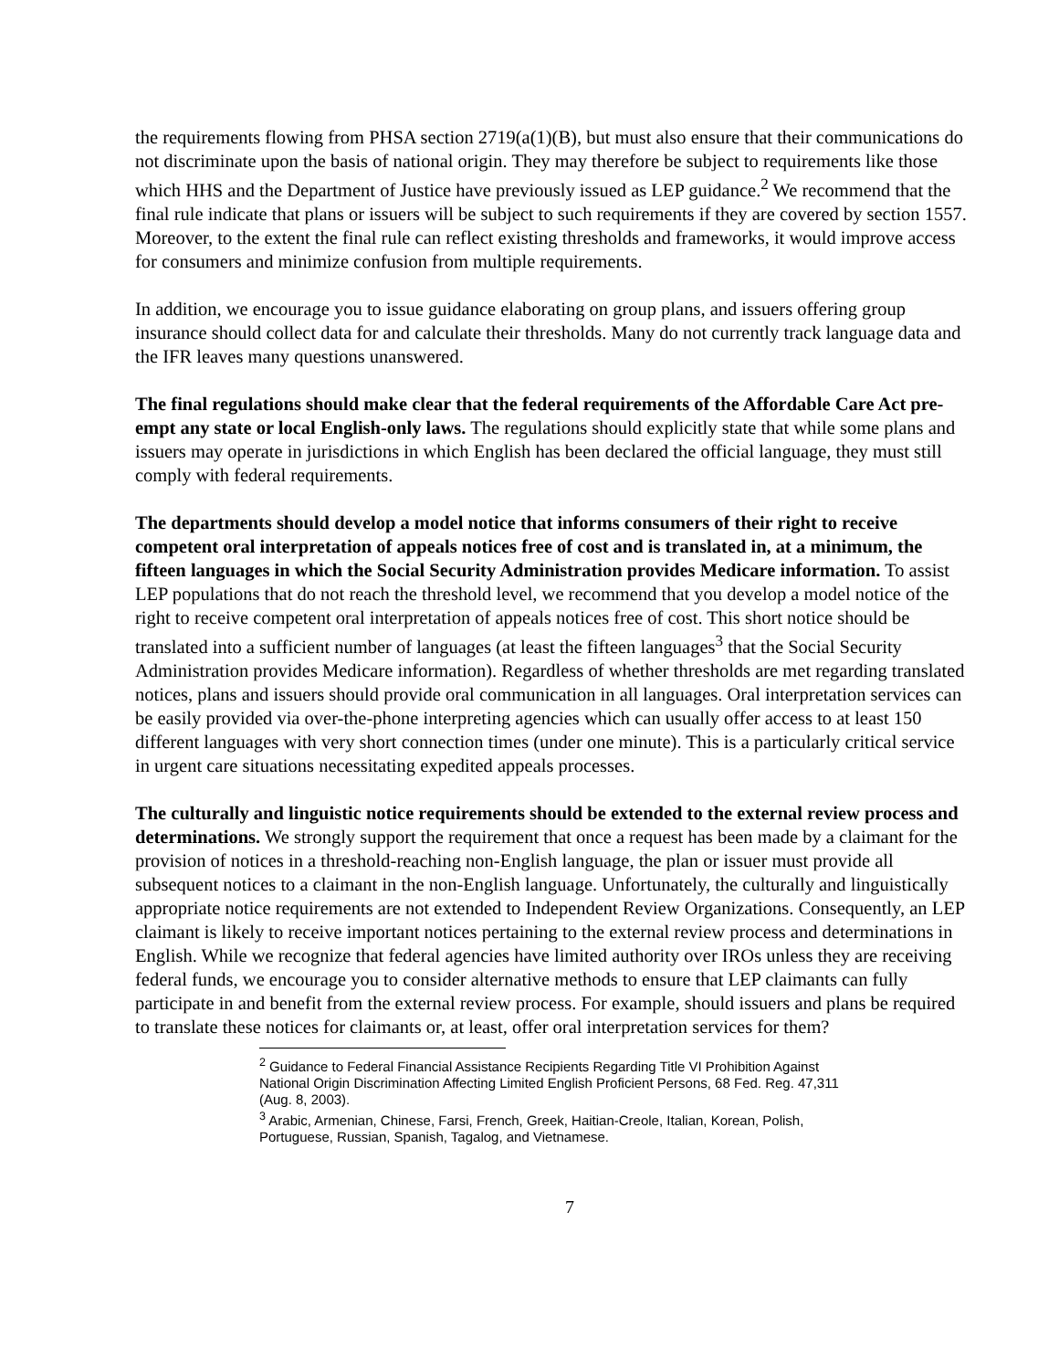the requirements flowing from PHSA section 2719(a(1)(B), but must also ensure that their communications do not discriminate upon the basis of national origin. They may therefore be subject to requirements like those which HHS and the Department of Justice have previously issued as LEP guidance.<sup>2</sup> We recommend that the final rule indicate that plans or issuers will be subject to such requirements if they are covered by section 1557. Moreover, to the extent the final rule can reflect existing thresholds and frameworks, it would improve access for consumers and minimize confusion from multiple requirements.
In addition, we encourage you to issue guidance elaborating on group plans, and issuers offering group insurance should collect data for and calculate their thresholds. Many do not currently track language data and the IFR leaves many questions unanswered.
The final regulations should make clear that the federal requirements of the Affordable Care Act pre-empt any state or local English-only laws. The regulations should explicitly state that while some plans and issuers may operate in jurisdictions in which English has been declared the official language, they must still comply with federal requirements.
The departments should develop a model notice that informs consumers of their right to receive competent oral interpretation of appeals notices free of cost and is translated in, at a minimum, the fifteen languages in which the Social Security Administration provides Medicare information. To assist LEP populations that do not reach the threshold level, we recommend that you develop a model notice of the right to receive competent oral interpretation of appeals notices free of cost. This short notice should be translated into a sufficient number of languages (at least the fifteen languages<sup>3</sup> that the Social Security Administration provides Medicare information). Regardless of whether thresholds are met regarding translated notices, plans and issuers should provide oral communication in all languages. Oral interpretation services can be easily provided via over-the-phone interpreting agencies which can usually offer access to at least 150 different languages with very short connection times (under one minute). This is a particularly critical service in urgent care situations necessitating expedited appeals processes.
The culturally and linguistic notice requirements should be extended to the external review process and determinations. We strongly support the requirement that once a request has been made by a claimant for the provision of notices in a threshold-reaching non-English language, the plan or issuer must provide all subsequent notices to a claimant in the non-English language. Unfortunately, the culturally and linguistically appropriate notice requirements are not extended to Independent Review Organizations. Consequently, an LEP claimant is likely to receive important notices pertaining to the external review process and determinations in English. While we recognize that federal agencies have limited authority over IROs unless they are receiving federal funds, we encourage you to consider alternative methods to ensure that LEP claimants can fully participate in and benefit from the external review process. For example, should issuers and plans be required to translate these notices for claimants or, at least, offer oral interpretation services for them?
<sup>2</sup> Guidance to Federal Financial Assistance Recipients Regarding Title VI Prohibition Against National Origin Discrimination Affecting Limited English Proficient Persons, 68 Fed. Reg. 47,311 (Aug. 8, 2003).
<sup>3</sup> Arabic, Armenian, Chinese, Farsi, French, Greek, Haitian-Creole, Italian, Korean, Polish, Portuguese, Russian, Spanish, Tagalog, and Vietnamese.
7